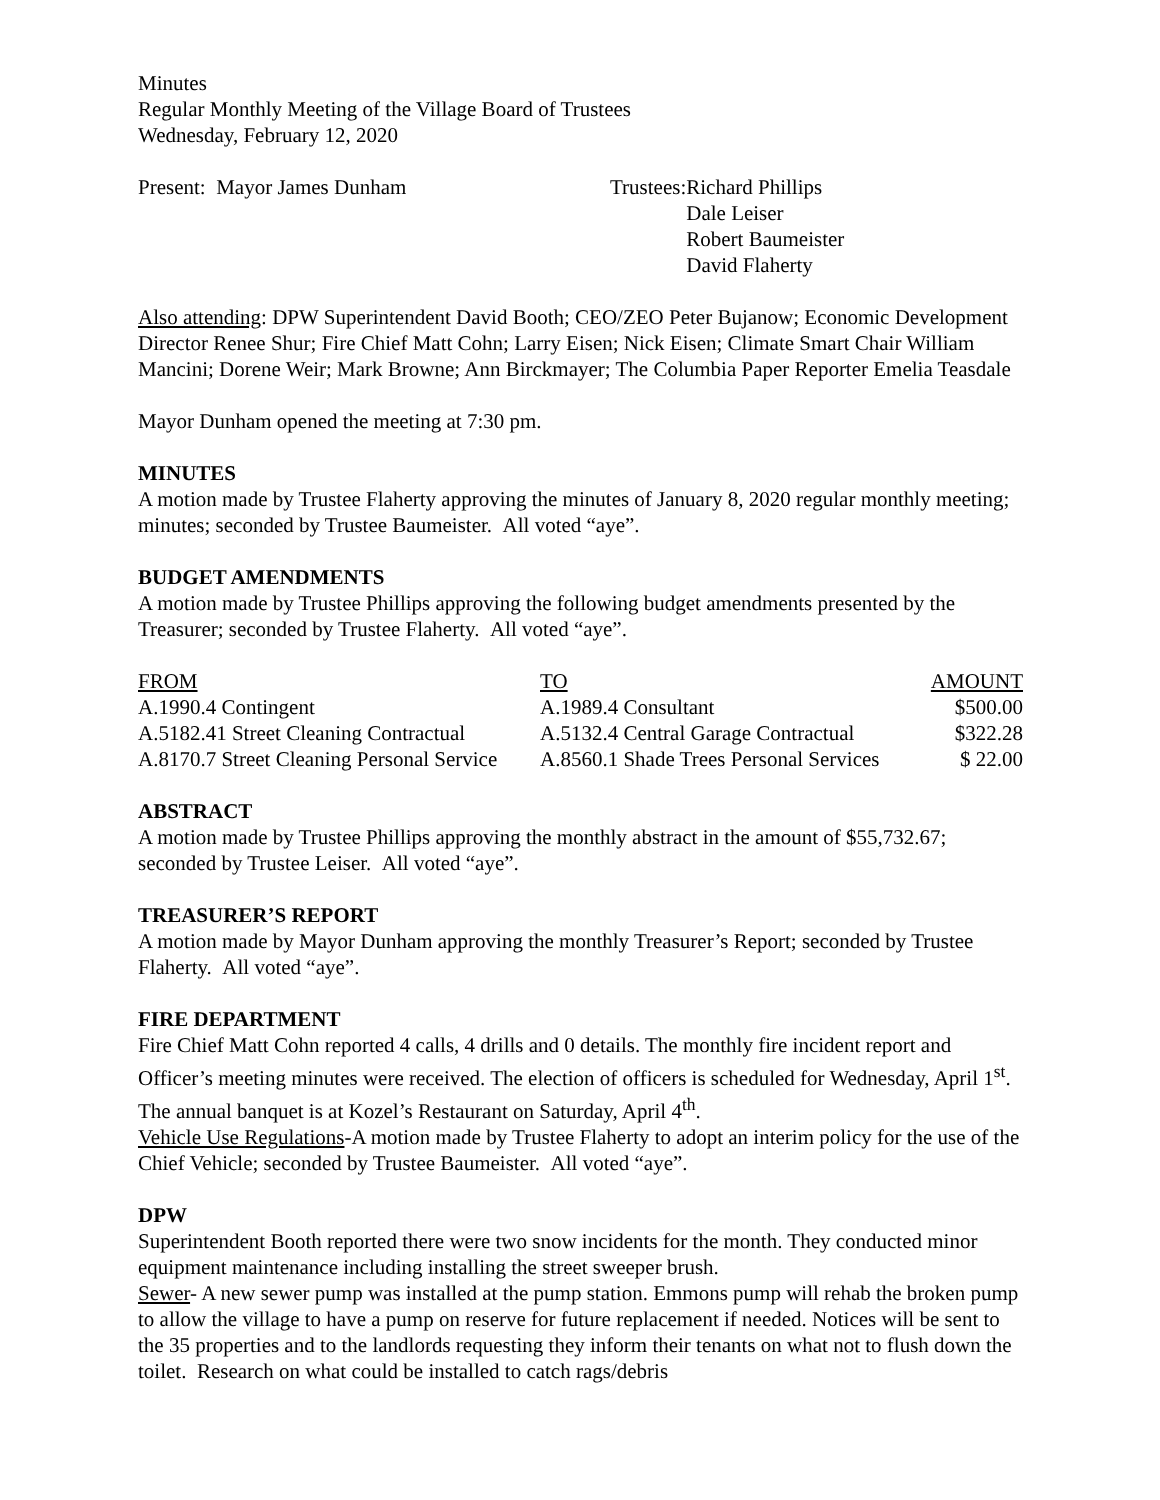Minutes
Regular Monthly Meeting of the Village Board of Trustees
Wednesday, February 12, 2020
| Present: Mayor James Dunham | Trustees: | Richard Phillips Dale Leiser Robert Baumeister David Flaherty |
Also attending: DPW Superintendent David Booth; CEO/ZEO Peter Bujanow; Economic Development Director Renee Shur; Fire Chief Matt Cohn; Larry Eisen; Nick Eisen; Climate Smart Chair William Mancini; Dorene Weir; Mark Browne; Ann Birckmayer; The Columbia Paper Reporter Emelia Teasdale
Mayor Dunham opened the meeting at 7:30 pm.
MINUTES
A motion made by Trustee Flaherty approving the minutes of January 8, 2020 regular monthly meeting; minutes; seconded by Trustee Baumeister. All voted “aye”.
BUDGET AMENDMENTS
A motion made by Trustee Phillips approving the following budget amendments presented by the Treasurer; seconded by Trustee Flaherty. All voted “aye”.
| FROM | TO | AMOUNT |
| A.1990.4 Contingent | A.1989.4 Consultant | $500.00 |
| A.5182.41 Street Cleaning Contractual | A.5132.4 Central Garage Contractual | $322.28 |
| A.8170.7 Street Cleaning Personal Service | A.8560.1 Shade Trees Personal Services | $ 22.00 |
ABSTRACT
A motion made by Trustee Phillips approving the monthly abstract in the amount of $55,732.67; seconded by Trustee Leiser. All voted “aye”.
TREASURER’S REPORT
A motion made by Mayor Dunham approving the monthly Treasurer’s Report; seconded by Trustee Flaherty. All voted “aye”.
FIRE DEPARTMENT
Fire Chief Matt Cohn reported 4 calls, 4 drills and 0 details. The monthly fire incident report and Officer’s meeting minutes were received. The election of officers is scheduled for Wednesday, April 1<sup>st</sup>. The annual banquet is at Kozel’s Restaurant on Saturday, April 4<sup>th</sup>.
Vehicle Use Regulations-A motion made by Trustee Flaherty to adopt an interim policy for the use of the Chief Vehicle; seconded by Trustee Baumeister. All voted “aye”.
DPW
Superintendent Booth reported there were two snow incidents for the month. They conducted minor equipment maintenance including installing the street sweeper brush.
Sewer- A new sewer pump was installed at the pump station. Emmons pump will rehab the broken pump to allow the village to have a pump on reserve for future replacement if needed. Notices will be sent to the 35 properties and to the landlords requesting they inform their tenants on what not to flush down the toilet. Research on what could be installed to catch rags/debris